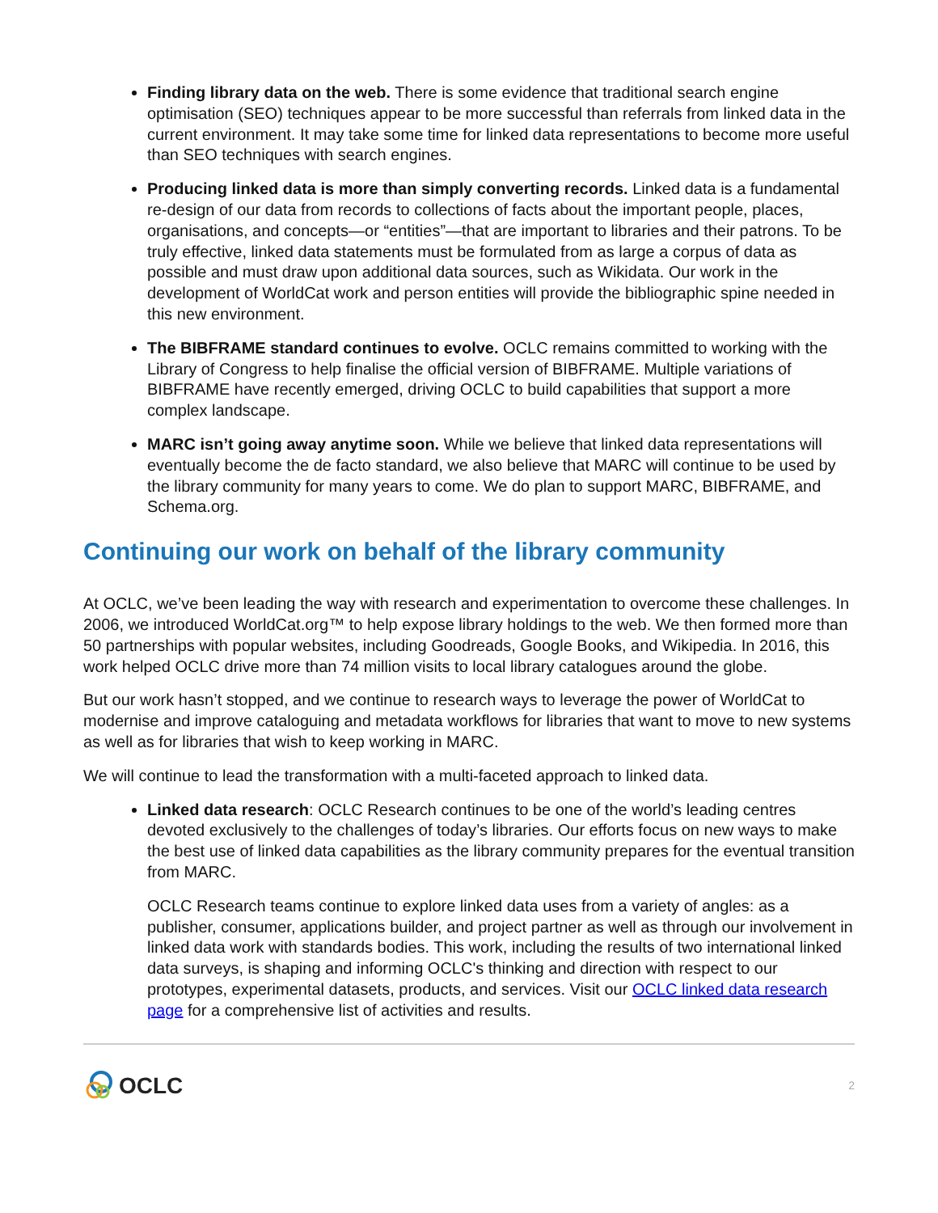Finding library data on the web. There is some evidence that traditional search engine optimisation (SEO) techniques appear to be more successful than referrals from linked data in the current environment. It may take some time for linked data representations to become more useful than SEO techniques with search engines.
Producing linked data is more than simply converting records. Linked data is a fundamental re-design of our data from records to collections of facts about the important people, places, organisations, and concepts—or “entities”—that are important to libraries and their patrons. To be truly effective, linked data statements must be formulated from as large a corpus of data as possible and must draw upon additional data sources, such as Wikidata. Our work in the development of WorldCat work and person entities will provide the bibliographic spine needed in this new environment.
The BIBFRAME standard continues to evolve. OCLC remains committed to working with the Library of Congress to help finalise the official version of BIBFRAME. Multiple variations of BIBFRAME have recently emerged, driving OCLC to build capabilities that support a more complex landscape.
MARC isn’t going away anytime soon. While we believe that linked data representations will eventually become the de facto standard, we also believe that MARC will continue to be used by the library community for many years to come. We do plan to support MARC, BIBFRAME, and Schema.org.
Continuing our work on behalf of the library community
At OCLC, we’ve been leading the way with research and experimentation to overcome these challenges. In 2006, we introduced WorldCat.org™ to help expose library holdings to the web. We then formed more than 50 partnerships with popular websites, including Goodreads, Google Books, and Wikipedia. In 2016, this work helped OCLC drive more than 74 million visits to local library catalogues around the globe.
But our work hasn’t stopped, and we continue to research ways to leverage the power of WorldCat to modernise and improve cataloguing and metadata workflows for libraries that want to move to new systems as well as for libraries that wish to keep working in MARC.
We will continue to lead the transformation with a multi-faceted approach to linked data.
Linked data research: OCLC Research continues to be one of the world’s leading centres devoted exclusively to the challenges of today’s libraries. Our efforts focus on new ways to make the best use of linked data capabilities as the library community prepares for the eventual transition from MARC.
OCLC Research teams continue to explore linked data uses from a variety of angles: as a publisher, consumer, applications builder, and project partner as well as through our involvement in linked data work with standards bodies. This work, including the results of two international linked data surveys, is shaping and informing OCLC's thinking and direction with respect to our prototypes, experimental datasets, products, and services. Visit our OCLC linked data research page for a comprehensive list of activities and results.
OCLC
2